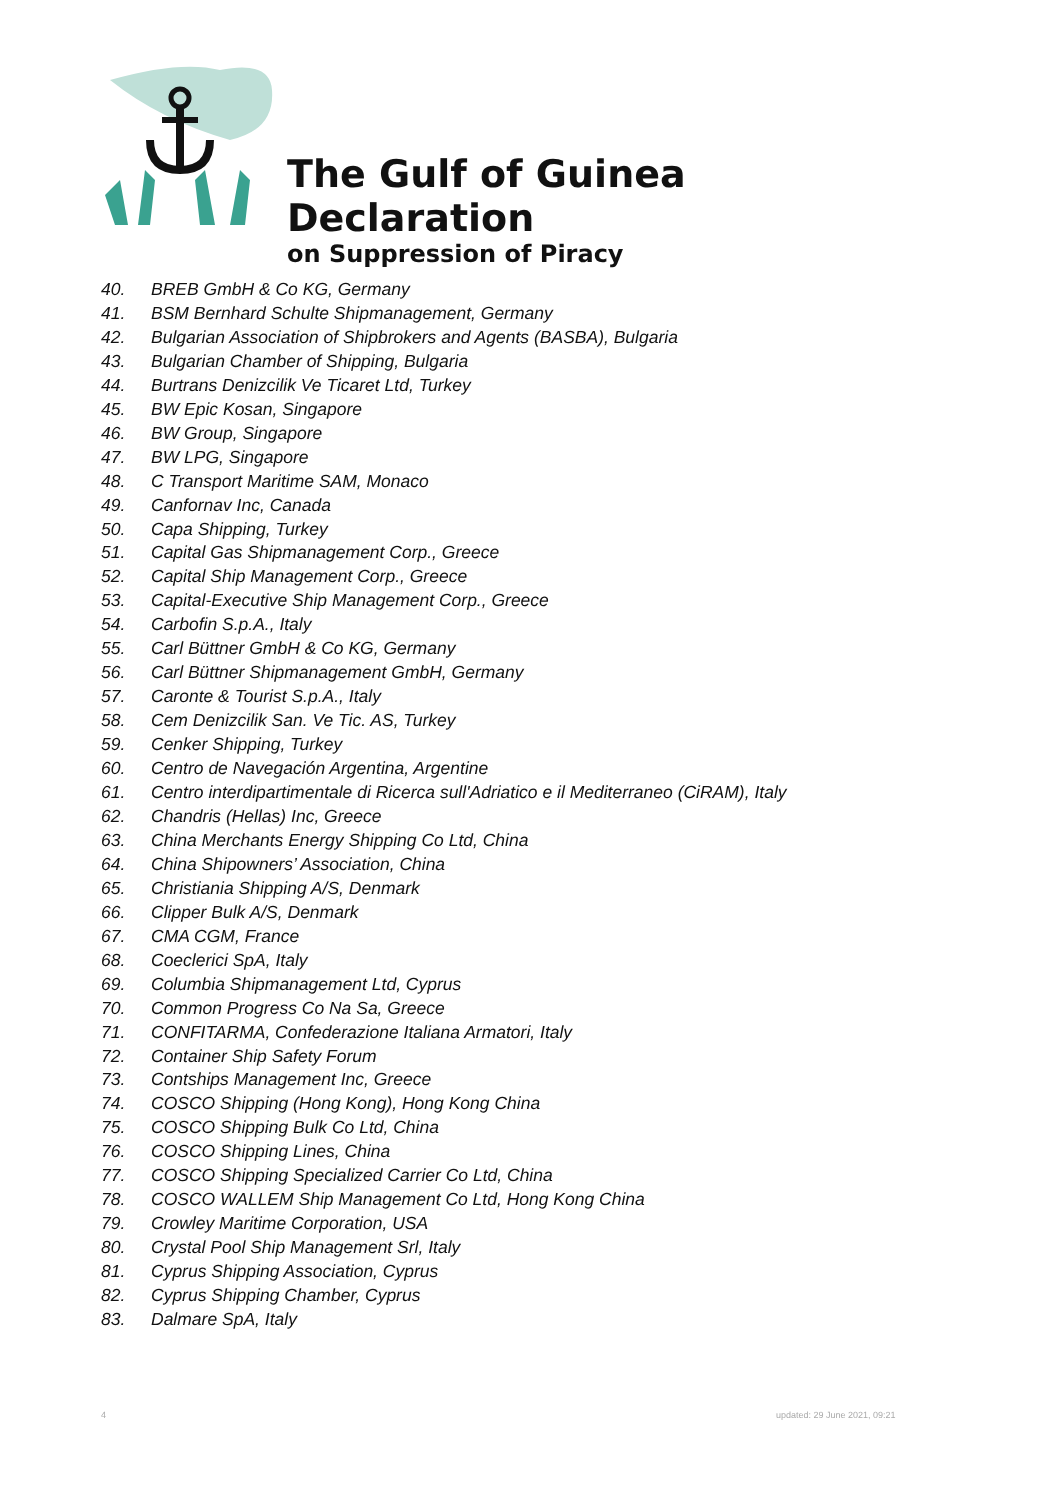The Gulf of Guinea Declaration
on Suppression of Piracy
40. BREB GmbH & Co KG, Germany
41. BSM Bernhard Schulte Shipmanagement, Germany
42. Bulgarian Association of Shipbrokers and Agents (BASBA), Bulgaria
43. Bulgarian Chamber of Shipping, Bulgaria
44. Burtrans Denizcilik Ve Ticaret Ltd, Turkey
45. BW Epic Kosan, Singapore
46. BW Group, Singapore
47. BW LPG, Singapore
48. C Transport Maritime SAM, Monaco
49. Canfornav Inc, Canada
50. Capa Shipping, Turkey
51. Capital Gas Shipmanagement Corp., Greece
52. Capital Ship Management Corp., Greece
53. Capital-Executive Ship Management Corp., Greece
54. Carbofin S.p.A., Italy
55. Carl Büttner GmbH & Co KG, Germany
56. Carl Büttner Shipmanagement GmbH, Germany
57. Caronte & Tourist S.p.A., Italy
58. Cem Denizcilik San. Ve Tic. AS, Turkey
59. Cenker Shipping, Turkey
60. Centro de Navegación Argentina, Argentine
61. Centro interdipartimentale di Ricerca sull'Adriatico e il Mediterraneo (CiRAM), Italy
62. Chandris (Hellas) Inc, Greece
63. China Merchants Energy Shipping Co Ltd, China
64. China Shipowners’ Association, China
65. Christiania Shipping A/S, Denmark
66. Clipper Bulk A/S, Denmark
67. CMA CGM, France
68. Coeclerici SpA, Italy
69. Columbia Shipmanagement Ltd, Cyprus
70. Common Progress Co Na Sa, Greece
71. CONFITARMA, Confederazione Italiana Armatori, Italy
72. Container Ship Safety Forum
73. Contships Management Inc, Greece
74. COSCO Shipping (Hong Kong), Hong Kong China
75. COSCO Shipping Bulk Co Ltd, China
76. COSCO Shipping Lines, China
77. COSCO Shipping Specialized Carrier Co Ltd, China
78. COSCO WALLEM Ship Management Co Ltd, Hong Kong China
79. Crowley Maritime Corporation, USA
80. Crystal Pool Ship Management Srl, Italy
81. Cyprus Shipping Association, Cyprus
82. Cyprus Shipping Chamber, Cyprus
83. Dalmare SpA, Italy
4 updated: 29 June 2021, 09:21